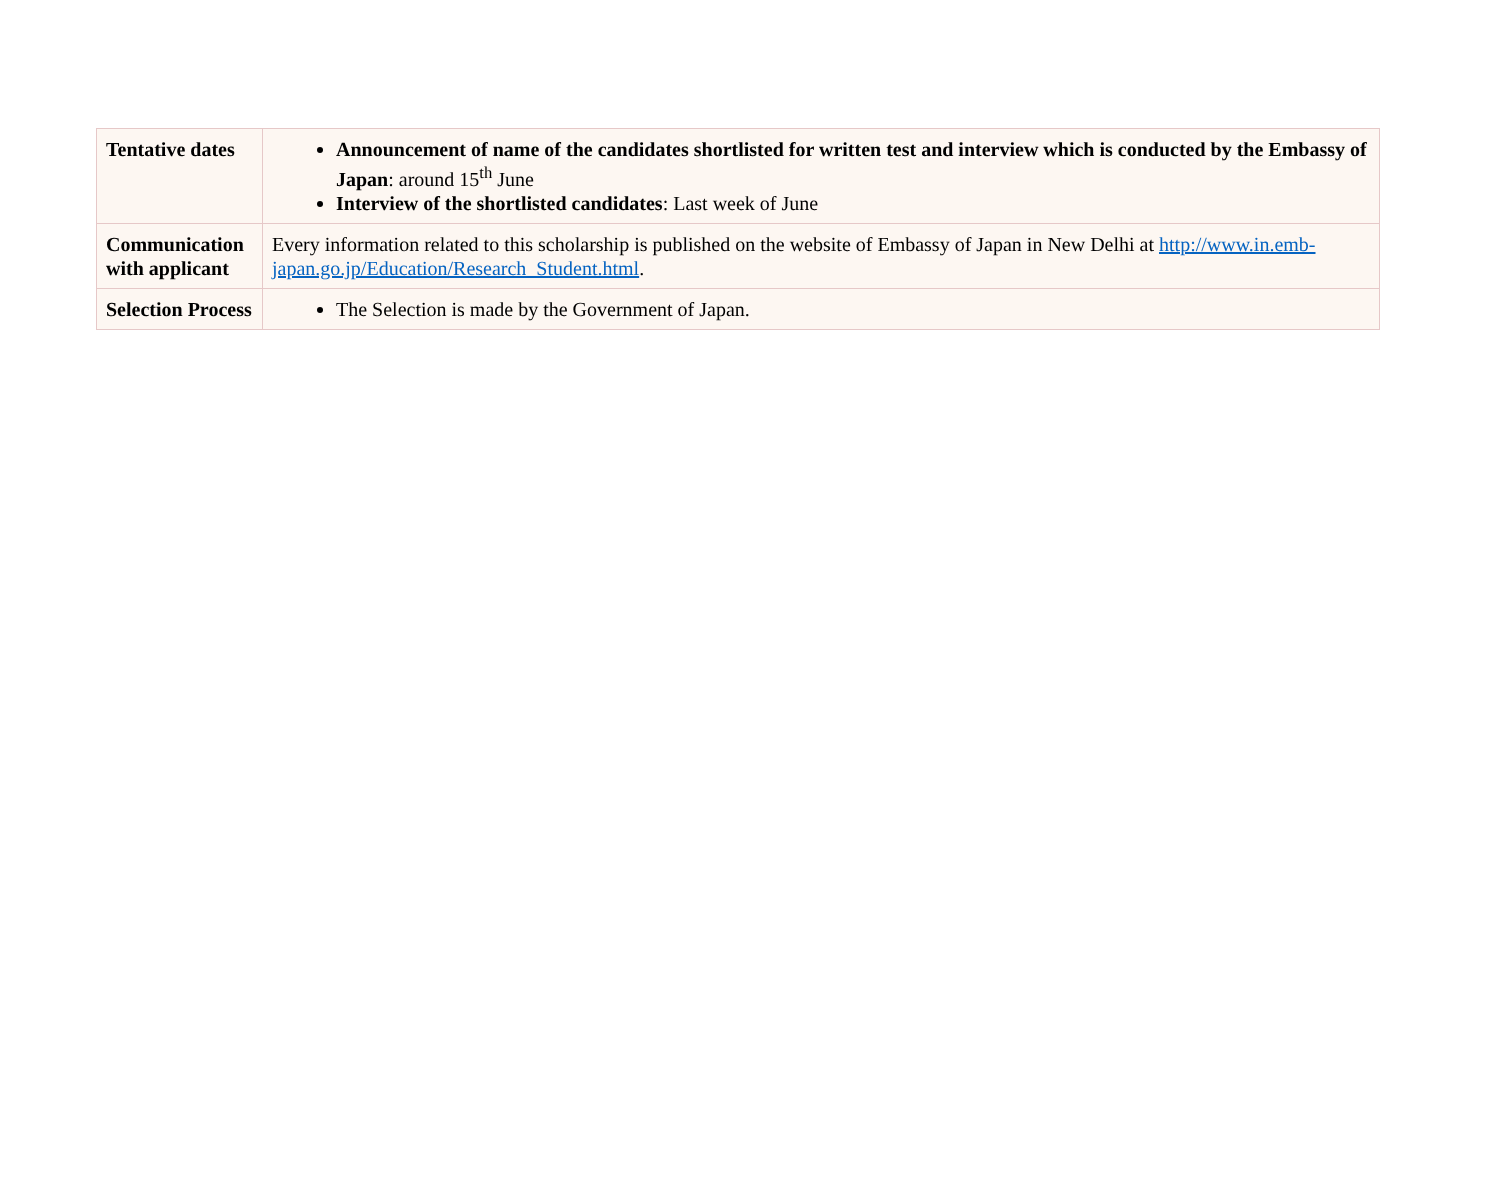| Tentative dates | Announcement of name of the candidates shortlisted for written test and interview which is conducted by the Embassy of Japan : around 15<sup>th</sup> June Interview of the shortlisted candidates : Last week of June |
| Communication with applicant | Every information related to this scholarship is published on the website of Embassy of Japan in New Delhi at http://www.in.emb-japan.go.jp/Education/Research_Student.html . |
| Selection Process | The Selection is made by the Government of Japan. |